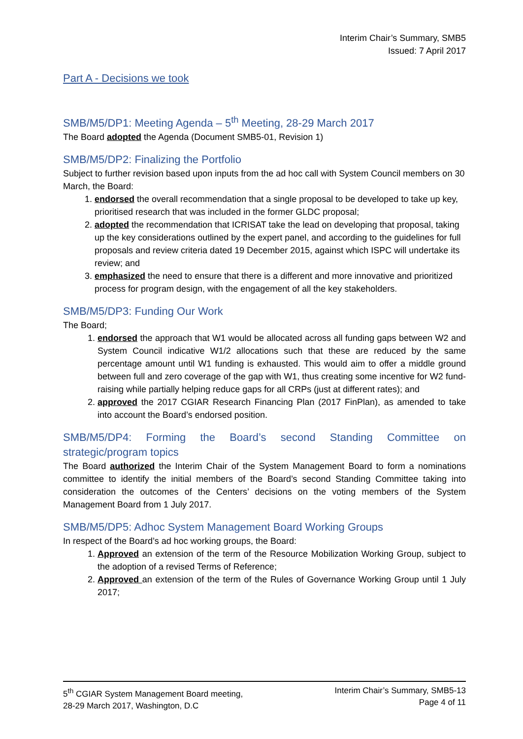Interim Chair’s Summary, SMB5
Issued: 7 April 2017
Part A - Decisions we took
SMB/M5/DP1: Meeting Agenda – 5<sup>th</sup> Meeting, 28-29 March 2017
The Board adopted the Agenda (Document SMB5-01, Revision 1)
SMB/M5/DP2: Finalizing the Portfolio
Subject to further revision based upon inputs from the ad hoc call with System Council members on 30 March, the Board:
1. endorsed the overall recommendation that a single proposal to be developed to take up key, prioritised research that was included in the former GLDC proposal;
2. adopted the recommendation that ICRISAT take the lead on developing that proposal, taking up the key considerations outlined by the expert panel, and according to the guidelines for full proposals and review criteria dated 19 December 2015, against which ISPC will undertake its review; and
3. emphasized the need to ensure that there is a different and more innovative and prioritized process for program design, with the engagement of all the key stakeholders.
SMB/M5/DP3: Funding Our Work
The Board;
1. endorsed the approach that W1 would be allocated across all funding gaps between W2 and System Council indicative W1/2 allocations such that these are reduced by the same percentage amount until W1 funding is exhausted. This would aim to offer a middle ground between full and zero coverage of the gap with W1, thus creating some incentive for W2 fund-raising while partially helping reduce gaps for all CRPs (just at different rates); and
2. approved the 2017 CGIAR Research Financing Plan (2017 FinPlan), as amended to take into account the Board’s endorsed position.
SMB/M5/DP4: Forming the Board’s second Standing Committee on strategic/program topics
The Board authorized the Interim Chair of the System Management Board to form a nominations committee to identify the initial members of the Board’s second Standing Committee taking into consideration the outcomes of the Centers’ decisions on the voting members of the System Management Board from 1 July 2017.
SMB/M5/DP5: Adhoc System Management Board Working Groups
In respect of the Board’s ad hoc working groups, the Board:
1. Approved an extension of the term of the Resource Mobilization Working Group, subject to the adoption of a revised Terms of Reference;
2. Approved an extension of the term of the Rules of Governance Working Group until 1 July 2017;
5<sup>th</sup> CGIAR System Management Board meeting,
28-29 March 2017, Washington, D.C
Interim Chair’s Summary, SMB5-13
Page 4 of 11